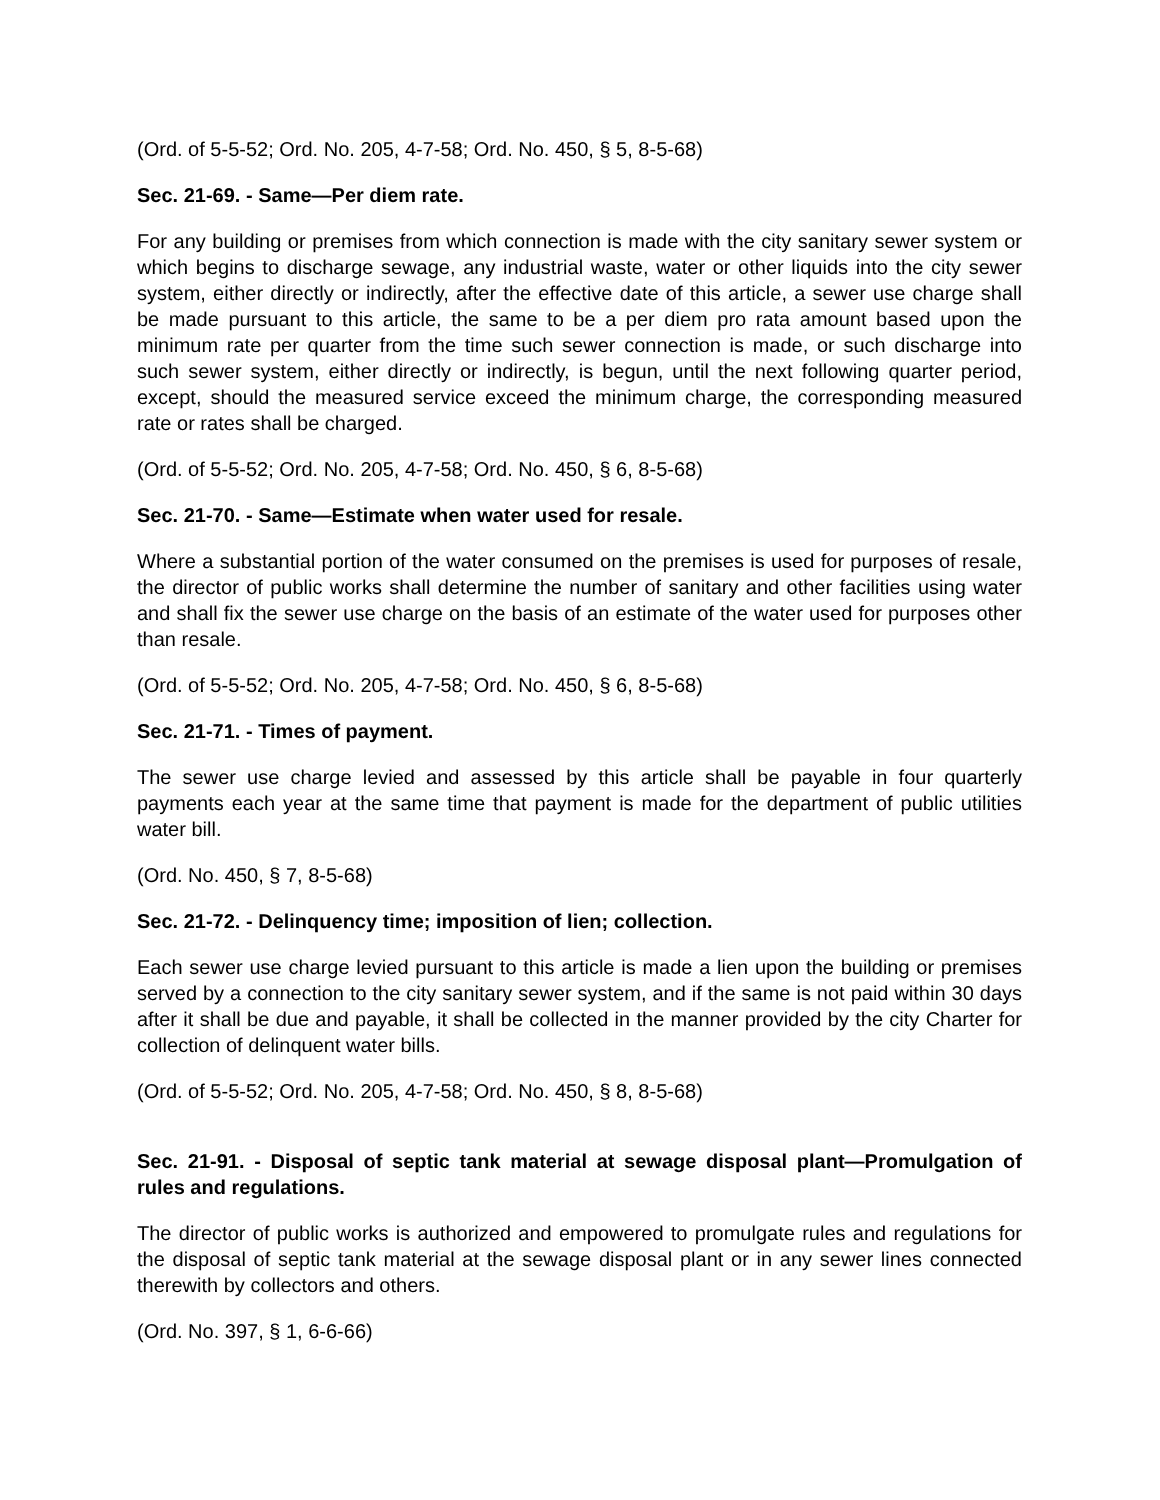(Ord. of 5-5-52; Ord. No. 205, 4-7-58; Ord. No. 450, § 5, 8-5-68)
Sec. 21-69. - Same—Per diem rate.
For any building or premises from which connection is made with the city sanitary sewer system or which begins to discharge sewage, any industrial waste, water or other liquids into the city sewer system, either directly or indirectly, after the effective date of this article, a sewer use charge shall be made pursuant to this article, the same to be a per diem pro rata amount based upon the minimum rate per quarter from the time such sewer connection is made, or such discharge into such sewer system, either directly or indirectly, is begun, until the next following quarter period, except, should the measured service exceed the minimum charge, the corresponding measured rate or rates shall be charged.
(Ord. of 5-5-52; Ord. No. 205, 4-7-58; Ord. No. 450, § 6, 8-5-68)
Sec. 21-70. - Same—Estimate when water used for resale.
Where a substantial portion of the water consumed on the premises is used for purposes of resale, the director of public works shall determine the number of sanitary and other facilities using water and shall fix the sewer use charge on the basis of an estimate of the water used for purposes other than resale.
(Ord. of 5-5-52; Ord. No. 205, 4-7-58; Ord. No. 450, § 6, 8-5-68)
Sec. 21-71. - Times of payment.
The sewer use charge levied and assessed by this article shall be payable in four quarterly payments each year at the same time that payment is made for the department of public utilities water bill.
(Ord. No. 450, § 7, 8-5-68)
Sec. 21-72. - Delinquency time; imposition of lien; collection.
Each sewer use charge levied pursuant to this article is made a lien upon the building or premises served by a connection to the city sanitary sewer system, and if the same is not paid within 30 days after it shall be due and payable, it shall be collected in the manner provided by the city Charter for collection of delinquent water bills.
(Ord. of 5-5-52; Ord. No. 205, 4-7-58; Ord. No. 450, § 8, 8-5-68)
Sec. 21-91. - Disposal of septic tank material at sewage disposal plant—Promulgation of rules and regulations.
The director of public works is authorized and empowered to promulgate rules and regulations for the disposal of septic tank material at the sewage disposal plant or in any sewer lines connected therewith by collectors and others.
(Ord. No. 397, § 1, 6-6-66)